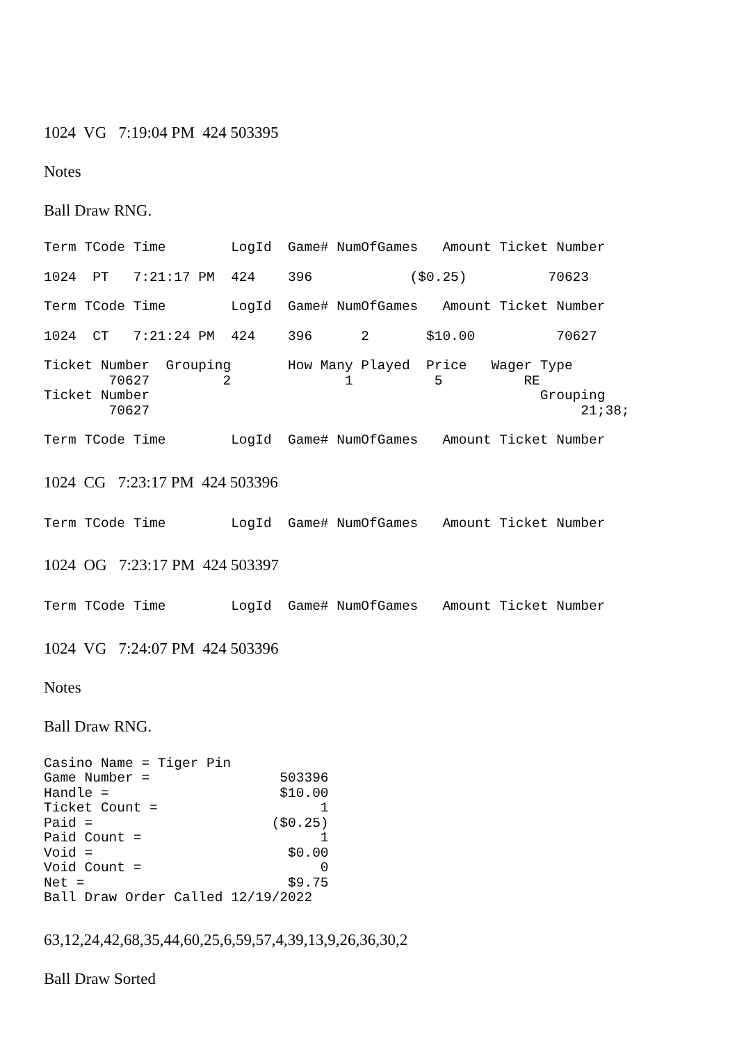1024 VG 7:19:04 PM 424 503395
Notes
Ball Draw RNG.
Term TCode Time        LogId  Game# NumOfGames   Amount Ticket Number
1024  PT   7:21:17 PM  424    396            ($0.25)          70623
Term TCode Time        LogId  Game# NumOfGames   Amount Ticket Number
1024  CT   7:21:24 PM  424    396      2       $10.00          70627
Ticket Number  Grouping       How Many Played  Price   Wager Type
        70627         2              1          5          RE
Ticket Number                                                Grouping
        70627                                                     21;38;
Term TCode Time        LogId  Game# NumOfGames   Amount Ticket Number
1024 CG 7:23:17 PM 424 503396
Term TCode Time        LogId  Game# NumOfGames   Amount Ticket Number
1024 OG 7:23:17 PM 424 503397
Term TCode Time        LogId  Game# NumOfGames   Amount Ticket Number
1024 VG 7:24:07 PM 424 503396
Notes
Ball Draw RNG.
Casino Name = Tiger Pin
Game Number =                503396
Handle =                     $10.00
Ticket Count =                    1
Paid =                      ($0.25)
Paid Count =                      1
Void =                        $0.00
Void Count =                      0
Net =                         $9.75
Ball Draw Order Called 12/19/2022
63,12,24,42,68,35,44,60,25,6,59,57,4,39,13,9,26,36,30,2
Ball Draw Sorted